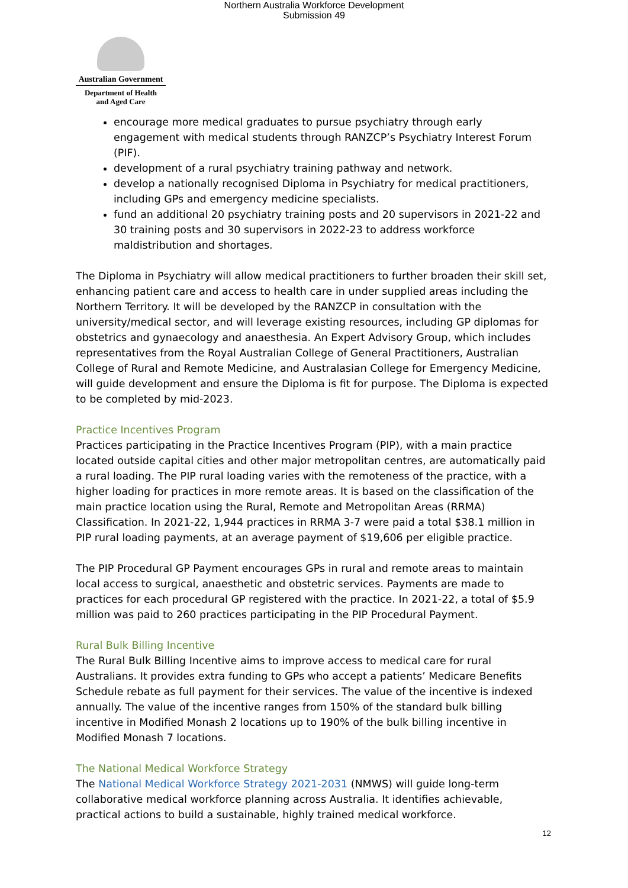Northern Australia Workforce Development
Submission 49
Australian Government
Department of Health
and Aged Care
encourage more medical graduates to pursue psychiatry through early engagement with medical students through RANZCP’s Psychiatry Interest Forum (PIF).
development of a rural psychiatry training pathway and network.
develop a nationally recognised Diploma in Psychiatry for medical practitioners, including GPs and emergency medicine specialists.
fund an additional 20 psychiatry training posts and 20 supervisors in 2021-22 and 30 training posts and 30 supervisors in 2022-23 to address workforce maldistribution and shortages.
The Diploma in Psychiatry will allow medical practitioners to further broaden their skill set, enhancing patient care and access to health care in under supplied areas including the Northern Territory. It will be developed by the RANZCP in consultation with the university/medical sector, and will leverage existing resources, including GP diplomas for obstetrics and gynaecology and anaesthesia. An Expert Advisory Group, which includes representatives from the Royal Australian College of General Practitioners, Australian College of Rural and Remote Medicine, and Australasian College for Emergency Medicine, will guide development and ensure the Diploma is fit for purpose. The Diploma is expected to be completed by mid-2023.
Practice Incentives Program
Practices participating in the Practice Incentives Program (PIP), with a main practice located outside capital cities and other major metropolitan centres, are automatically paid a rural loading. The PIP rural loading varies with the remoteness of the practice, with a higher loading for practices in more remote areas. It is based on the classification of the main practice location using the Rural, Remote and Metropolitan Areas (RRMA) Classification. In 2021-22, 1,944 practices in RRMA 3-7 were paid a total $38.1 million in PIP rural loading payments, at an average payment of $19,606 per eligible practice.
The PIP Procedural GP Payment encourages GPs in rural and remote areas to maintain local access to surgical, anaesthetic and obstetric services. Payments are made to practices for each procedural GP registered with the practice. In 2021-22, a total of $5.9 million was paid to 260 practices participating in the PIP Procedural Payment.
Rural Bulk Billing Incentive
The Rural Bulk Billing Incentive aims to improve access to medical care for rural Australians. It provides extra funding to GPs who accept a patients’ Medicare Benefits Schedule rebate as full payment for their services. The value of the incentive is indexed annually. The value of the incentive ranges from 150% of the standard bulk billing incentive in Modified Monash 2 locations up to 190% of the bulk billing incentive in Modified Monash 7 locations.
The National Medical Workforce Strategy
The National Medical Workforce Strategy 2021-2031 (NMWS) will guide long-term collaborative medical workforce planning across Australia. It identifies achievable, practical actions to build a sustainable, highly trained medical workforce.
12